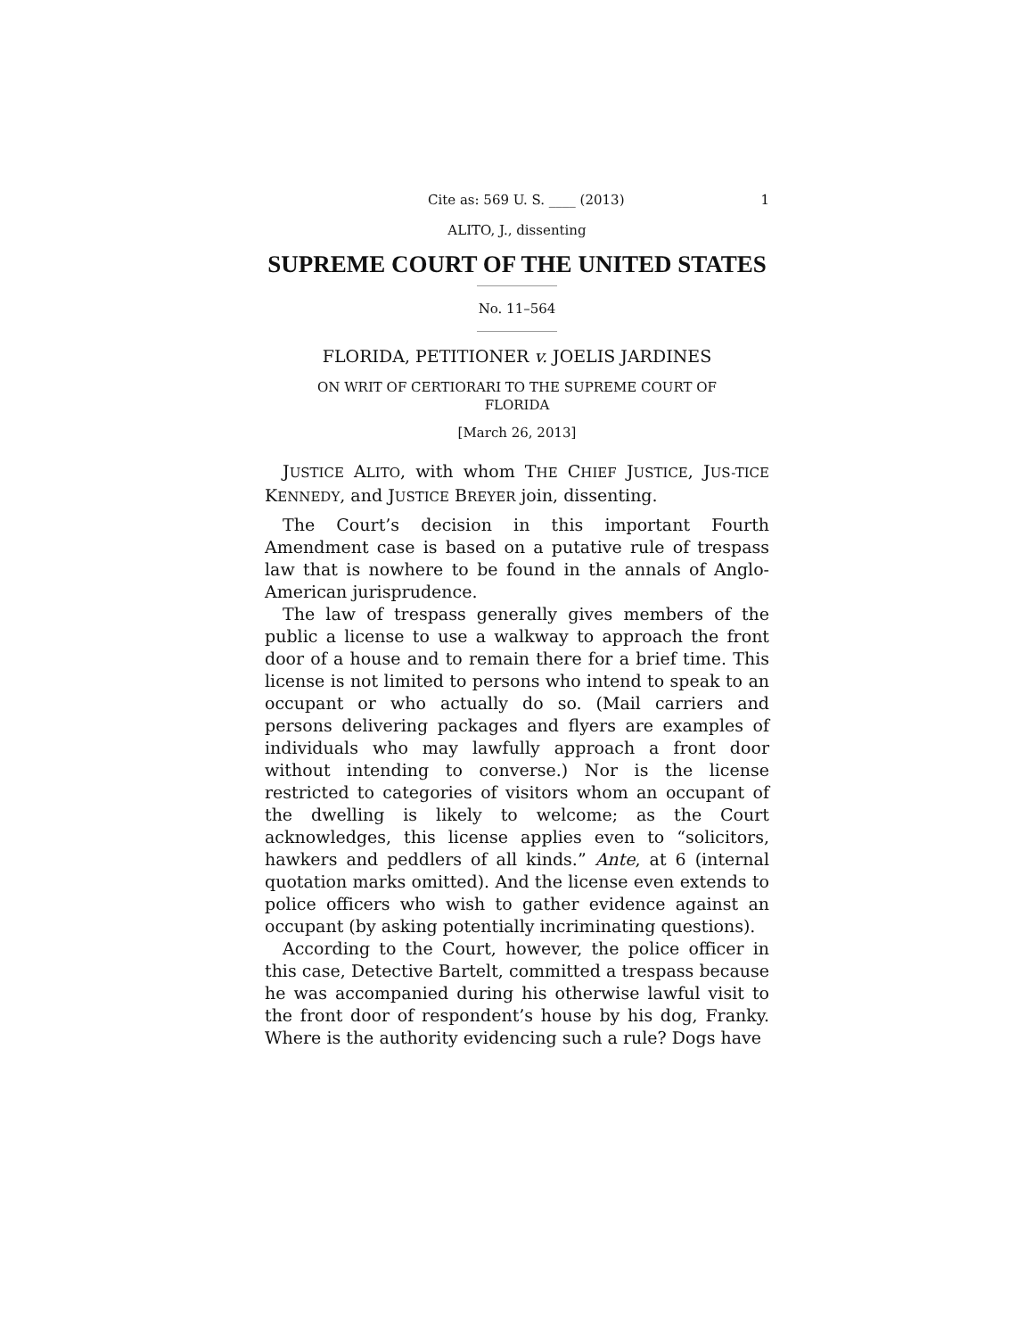Cite as: 569 U. S. ____ (2013) 1
ALITO, J., dissenting
SUPREME COURT OF THE UNITED STATES
No. 11–564
FLORIDA, PETITIONER v. JOELIS JARDINES
ON WRIT OF CERTIORARI TO THE SUPREME COURT OF
FLORIDA
[March 26, 2013]
JUSTICE ALITO, with whom THE CHIEF JUSTICE, JUS-TICE KENNEDY, and JUSTICE BREYER join, dissenting.
The Court’s decision in this important Fourth Amendment case is based on a putative rule of trespass law that is nowhere to be found in the annals of Anglo-American jurisprudence.
The law of trespass generally gives members of the public a license to use a walkway to approach the front door of a house and to remain there for a brief time. This license is not limited to persons who intend to speak to an occupant or who actually do so. (Mail carriers and persons delivering packages and flyers are examples of individuals who may lawfully approach a front door without intending to converse.) Nor is the license restricted to categories of visitors whom an occupant of the dwelling is likely to welcome; as the Court acknowledges, this license applies even to “solicitors, hawkers and peddlers of all kinds.” Ante, at 6 (internal quotation marks omitted). And the license even extends to police officers who wish to gather evidence against an occupant (by asking potentially incriminating questions).
According to the Court, however, the police officer in this case, Detective Bartelt, committed a trespass because he was accompanied during his otherwise lawful visit to the front door of respondent’s house by his dog, Franky. Where is the authority evidencing such a rule? Dogs have